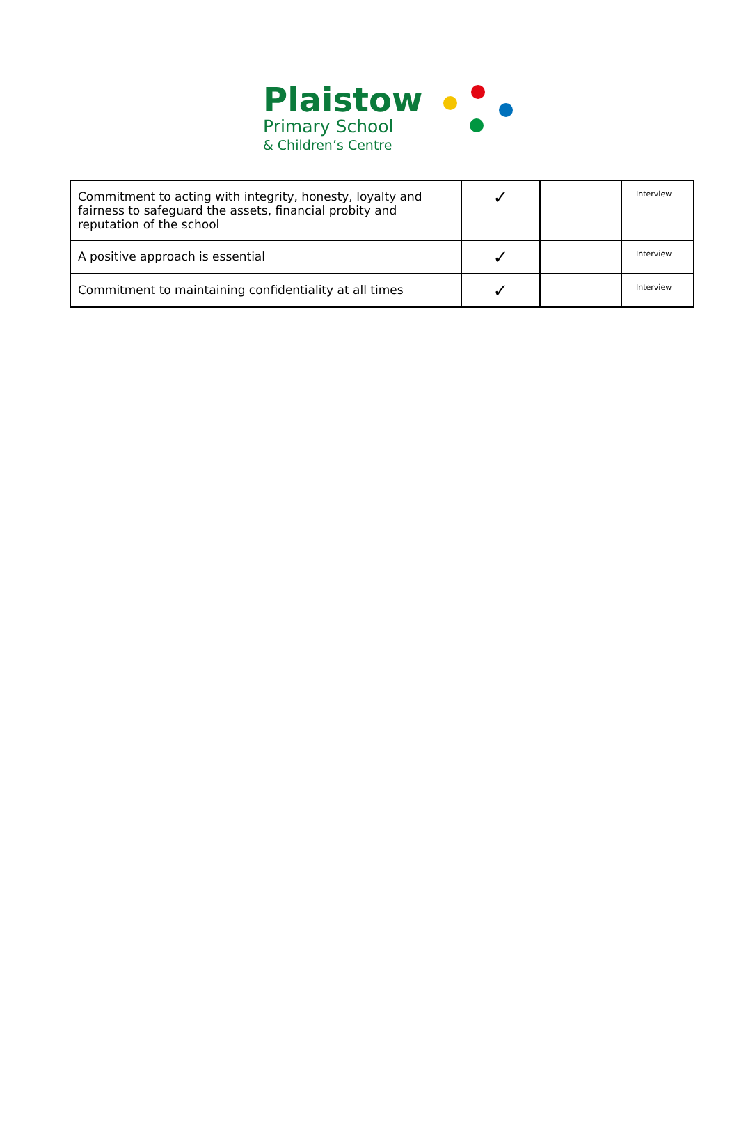Plaistow
Primary School
& Children’s Centre
| Commitment to acting with integrity, honesty, loyalty and fairness to safeguard the assets, financial probity and reputation of the school | ✓ | | Interview |
| A positive approach is essential | ✓ | | Interview |
| Commitment to maintaining confidentiality at all times | ✓ | | Interview |